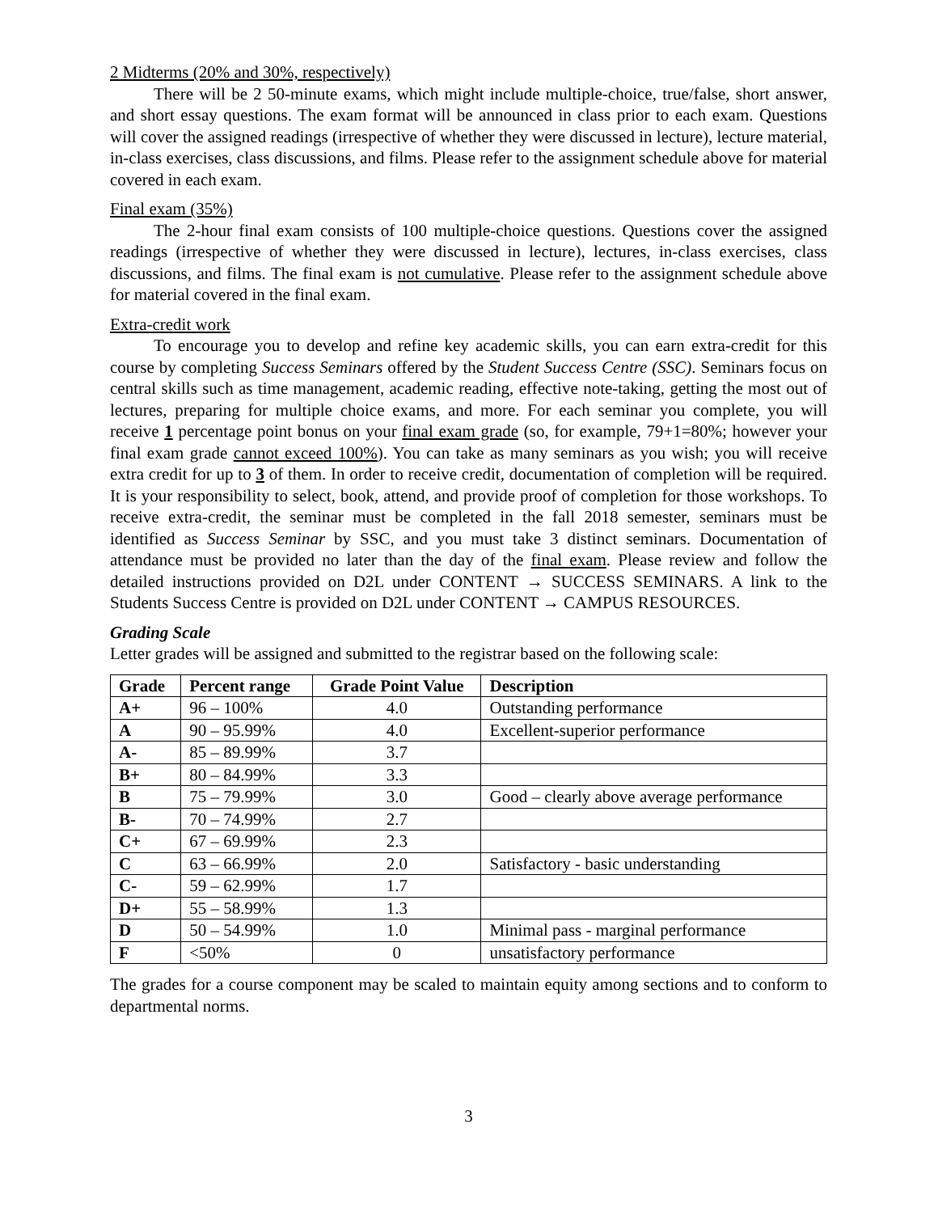2 Midterms (20% and 30%, respectively)
There will be 2 50-minute exams, which might include multiple-choice, true/false, short answer, and short essay questions. The exam format will be announced in class prior to each exam. Questions will cover the assigned readings (irrespective of whether they were discussed in lecture), lecture material, in-class exercises, class discussions, and films. Please refer to the assignment schedule above for material covered in each exam.
Final exam (35%)
The 2-hour final exam consists of 100 multiple-choice questions. Questions cover the assigned readings (irrespective of whether they were discussed in lecture), lectures, in-class exercises, class discussions, and films. The final exam is not cumulative. Please refer to the assignment schedule above for material covered in the final exam.
Extra-credit work
To encourage you to develop and refine key academic skills, you can earn extra-credit for this course by completing Success Seminars offered by the Student Success Centre (SSC). Seminars focus on central skills such as time management, academic reading, effective note-taking, getting the most out of lectures, preparing for multiple choice exams, and more. For each seminar you complete, you will receive 1 percentage point bonus on your final exam grade (so, for example, 79+1=80%; however your final exam grade cannot exceed 100%). You can take as many seminars as you wish; you will receive extra credit for up to 3 of them. In order to receive credit, documentation of completion will be required. It is your responsibility to select, book, attend, and provide proof of completion for those workshops. To receive extra-credit, the seminar must be completed in the fall 2018 semester, seminars must be identified as Success Seminar by SSC, and you must take 3 distinct seminars. Documentation of attendance must be provided no later than the day of the final exam. Please review and follow the detailed instructions provided on D2L under CONTENT → SUCCESS SEMINARS. A link to the Students Success Centre is provided on D2L under CONTENT → CAMPUS RESOURCES.
Grading Scale
Letter grades will be assigned and submitted to the registrar based on the following scale:
| Grade | Percent range | Grade Point Value | Description |
| --- | --- | --- | --- |
| A+ | 96 – 100% | 4.0 | Outstanding performance |
| A | 90 – 95.99% | 4.0 | Excellent-superior performance |
| A- | 85 – 89.99% | 3.7 | |
| B+ | 80 – 84.99% | 3.3 | |
| B | 75 – 79.99% | 3.0 | Good – clearly above average performance |
| B- | 70 – 74.99% | 2.7 | |
| C+ | 67 – 69.99% | 2.3 | |
| C | 63 – 66.99% | 2.0 | Satisfactory - basic understanding |
| C- | 59 – 62.99% | 1.7 | |
| D+ | 55 – 58.99% | 1.3 | |
| D | 50 – 54.99% | 1.0 | Minimal pass - marginal performance |
| F | <50% | 0 | unsatisfactory performance |
The grades for a course component may be scaled to maintain equity among sections and to conform to departmental norms.
3